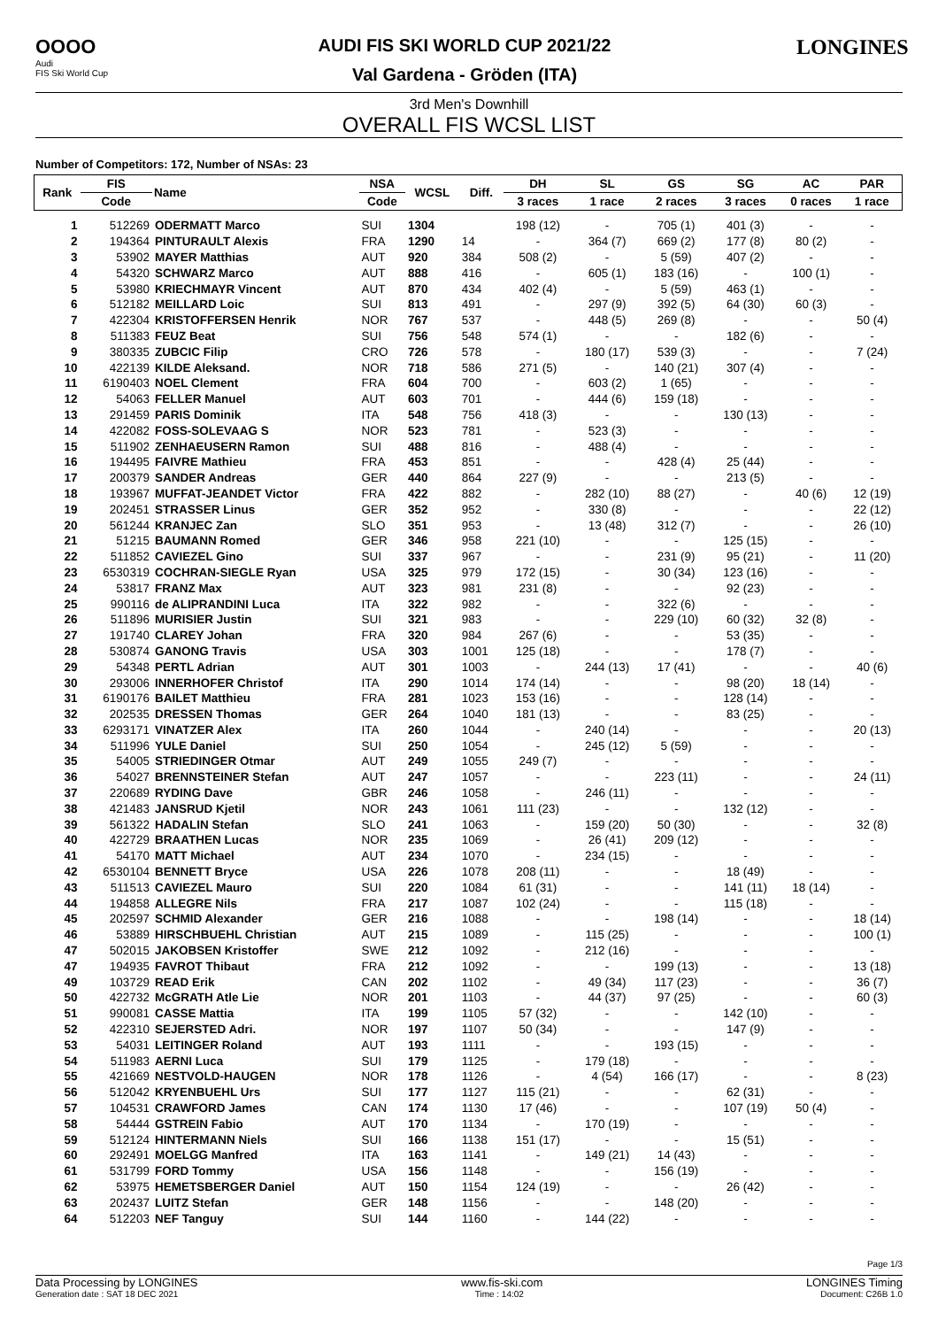OOOO
Audi
FIS Ski World Cup
AUDI FIS SKI WORLD CUP 2021/22
Val Gardena - Gröden (ITA)
LONGINES
3rd Men's Downhill
OVERALL FIS WCSL LIST
Number of Competitors: 172, Number of NSAs: 23
| Rank | FIS | Name | NSA | WCSL | Diff. | DH | SL | GS | SG | AC | PAR |
| --- | --- | --- | --- | --- | --- | --- | --- | --- | --- | --- | --- |
| | Code | | Code | | | 3 races | 1 race | 2 races | 3 races | 0 races | 1 race |
| 1 | 512269 | ODERMATT Marco | SUI | 1304 | | 198 (12) | - | 705 (1) | 401 (3) | - | - |
| 2 | 194364 | PINTURAULT Alexis | FRA | 1290 | 14 | - | 364 (7) | 669 (2) | 177 (8) | 80 (2) | - |
| 3 | 53902 | MAYER Matthias | AUT | 920 | 384 | 508 (2) | - | 5 (59) | 407 (2) | - | - |
| 4 | 54320 | SCHWARZ Marco | AUT | 888 | 416 | - | 605 (1) | 183 (16) | - | 100 (1) | - |
| 5 | 53980 | KRIECHMAYR Vincent | AUT | 870 | 434 | 402 (4) | - | 5 (59) | 463 (1) | - | - |
| 6 | 512182 | MEILLARD Loic | SUI | 813 | 491 | - | 297 (9) | 392 (5) | 64 (30) | 60 (3) | - |
| 7 | 422304 | KRISTOFFERSEN Henrik | NOR | 767 | 537 | - | 448 (5) | 269 (8) | - | - | 50 (4) |
| 8 | 511383 | FEUZ Beat | SUI | 756 | 548 | 574 (1) | - | - | 182 (6) | - | - |
| 9 | 380335 | ZUBCIC Filip | CRO | 726 | 578 | - | 180 (17) | 539 (3) | - | - | 7 (24) |
| 10 | 422139 | KILDE Aleksand. | NOR | 718 | 586 | 271 (5) | - | 140 (21) | 307 (4) | - | - |
| 11 | 6190403 | NOEL Clement | FRA | 604 | 700 | - | 603 (2) | 1 (65) | - | - | - |
| 12 | 54063 | FELLER Manuel | AUT | 603 | 701 | - | 444 (6) | 159 (18) | - | - | - |
| 13 | 291459 | PARIS Dominik | ITA | 548 | 756 | 418 (3) | - | - | 130 (13) | - | - |
| 14 | 422082 | FOSS-SOLEVAAG S | NOR | 523 | 781 | - | 523 (3) | - | - | - | - |
| 15 | 511902 | ZENHAEUSERN Ramon | SUI | 488 | 816 | - | 488 (4) | - | - | - | - |
| 16 | 194495 | FAIVRE Mathieu | FRA | 453 | 851 | - | - | 428 (4) | 25 (44) | - | - |
| 17 | 200379 | SANDER Andreas | GER | 440 | 864 | 227 (9) | - | - | 213 (5) | - | - |
| 18 | 193967 | MUFFAT-JEANDET Victor | FRA | 422 | 882 | - | 282 (10) | 88 (27) | - | 40 (6) | 12 (19) |
| 19 | 202451 | STRASSER Linus | GER | 352 | 952 | - | 330 (8) | - | - | - | 22 (12) |
| 20 | 561244 | KRANJEC Zan | SLO | 351 | 953 | - | 13 (48) | 312 (7) | - | - | 26 (10) |
| 21 | 51215 | BAUMANN Romed | GER | 346 | 958 | 221 (10) | - | - | 125 (15) | - | - |
| 22 | 511852 | CAVIEZEL Gino | SUI | 337 | 967 | - | - | 231 (9) | 95 (21) | - | 11 (20) |
| 23 | 6530319 | COCHRAN-SIEGLE Ryan | USA | 325 | 979 | 172 (15) | - | 30 (34) | 123 (16) | - | - |
| 24 | 53817 | FRANZ Max | AUT | 323 | 981 | 231 (8) | - | - | 92 (23) | - | - |
| 25 | 990116 | de ALIPRANDINI Luca | ITA | 322 | 982 | - | - | 322 (6) | - | - | - |
| 26 | 511896 | MURISIER Justin | SUI | 321 | 983 | - | - | 229 (10) | 60 (32) | 32 (8) | - |
| 27 | 191740 | CLAREY Johan | FRA | 320 | 984 | 267 (6) | - | - | 53 (35) | - | - |
| 28 | 530874 | GANONG Travis | USA | 303 | 1001 | 125 (18) | - | - | 178 (7) | - | - |
| 29 | 54348 | PERTL Adrian | AUT | 301 | 1003 | - | 244 (13) | 17 (41) | - | - | 40 (6) |
| 30 | 293006 | INNERHOFER Christof | ITA | 290 | 1014 | 174 (14) | - | - | 98 (20) | 18 (14) | - |
| 31 | 6190176 | BAILET Matthieu | FRA | 281 | 1023 | 153 (16) | - | - | 128 (14) | - | - |
| 32 | 202535 | DRESSEN Thomas | GER | 264 | 1040 | 181 (13) | - | - | 83 (25) | - | - |
| 33 | 6293171 | VINATZER Alex | ITA | 260 | 1044 | - | 240 (14) | - | - | - | 20 (13) |
| 34 | 511996 | YULE Daniel | SUI | 250 | 1054 | - | 245 (12) | 5 (59) | - | - | - |
| 35 | 54005 | STRIEDINGER Otmar | AUT | 249 | 1055 | 249 (7) | - | - | - | - | - |
| 36 | 54027 | BRENNSTEINER Stefan | AUT | 247 | 1057 | - | - | 223 (11) | - | - | 24 (11) |
| 37 | 220689 | RYDING Dave | GBR | 246 | 1058 | - | 246 (11) | - | - | - | - |
| 38 | 421483 | JANSRUD Kjetil | NOR | 243 | 1061 | 111 (23) | - | - | 132 (12) | - | - |
| 39 | 561322 | HADALIN Stefan | SLO | 241 | 1063 | - | 159 (20) | 50 (30) | - | - | 32 (8) |
| 40 | 422729 | BRAATHEN Lucas | NOR | 235 | 1069 | - | 26 (41) | 209 (12) | - | - | - |
| 41 | 54170 | MATT Michael | AUT | 234 | 1070 | - | 234 (15) | - | - | - | - |
| 42 | 6530104 | BENNETT Bryce | USA | 226 | 1078 | 208 (11) | - | - | 18 (49) | - | - |
| 43 | 511513 | CAVIEZEL Mauro | SUI | 220 | 1084 | 61 (31) | - | - | 141 (11) | 18 (14) | - |
| 44 | 194858 | ALLEGRE Nils | FRA | 217 | 1087 | 102 (24) | - | - | 115 (18) | - | - |
| 45 | 202597 | SCHMID Alexander | GER | 216 | 1088 | - | - | 198 (14) | - | - | 18 (14) |
| 46 | 53889 | HIRSCHBUEHL Christian | AUT | 215 | 1089 | - | 115 (25) | - | - | - | 100 (1) |
| 47 | 502015 | JAKOBSEN Kristoffer | SWE | 212 | 1092 | - | 212 (16) | - | - | - | - |
| 47 | 194935 | FAVROT Thibaut | FRA | 212 | 1092 | - | - | 199 (13) | - | - | 13 (18) |
| 49 | 103729 | READ Erik | CAN | 202 | 1102 | - | 49 (34) | 117 (23) | - | - | 36 (7) |
| 50 | 422732 | McGRATH Atle Lie | NOR | 201 | 1103 | - | 44 (37) | 97 (25) | - | - | 60 (3) |
| 51 | 990081 | CASSE Mattia | ITA | 199 | 1105 | 57 (32) | - | - | 142 (10) | - | - |
| 52 | 422310 | SEJERSTED Adri. | NOR | 197 | 1107 | 50 (34) | - | - | 147 (9) | - | - |
| 53 | 54031 | LEITINGER Roland | AUT | 193 | 1111 | - | - | 193 (15) | - | - | - |
| 54 | 511983 | AERNI Luca | SUI | 179 | 1125 | - | 179 (18) | - | - | - | - |
| 55 | 421669 | NESTVOLD-HAUGEN | NOR | 178 | 1126 | - | 4 (54) | 166 (17) | - | - | 8 (23) |
| 56 | 512042 | KRYENBUEHL Urs | SUI | 177 | 1127 | 115 (21) | - | - | 62 (31) | - | - |
| 57 | 104531 | CRAWFORD James | CAN | 174 | 1130 | 17 (46) | - | - | 107 (19) | 50 (4) | - |
| 58 | 54444 | GSTREIN Fabio | AUT | 170 | 1134 | - | 170 (19) | - | - | - | - |
| 59 | 512124 | HINTERMANN Niels | SUI | 166 | 1138 | 151 (17) | - | - | 15 (51) | - | - |
| 60 | 292491 | MOELGG Manfred | ITA | 163 | 1141 | - | 149 (21) | 14 (43) | - | - | - |
| 61 | 531799 | FORD Tommy | USA | 156 | 1148 | - | - | 156 (19) | - | - | - |
| 62 | 53975 | HEMETSBERGER Daniel | AUT | 150 | 1154 | 124 (19) | - | - | 26 (42) | - | - |
| 63 | 202437 | LUITZ Stefan | GER | 148 | 1156 | - | - | 148 (20) | - | - | - |
| 64 | 512203 | NEF Tanguy | SUI | 144 | 1160 | - | 144 (22) | - | - | - | - |
Page 1/3
Data Processing by LONGINES www.fis-ski.com LONGINES Timing
Generation date : SAT 18 DEC 2021 Time : 14:02 Document: C26B 1.0